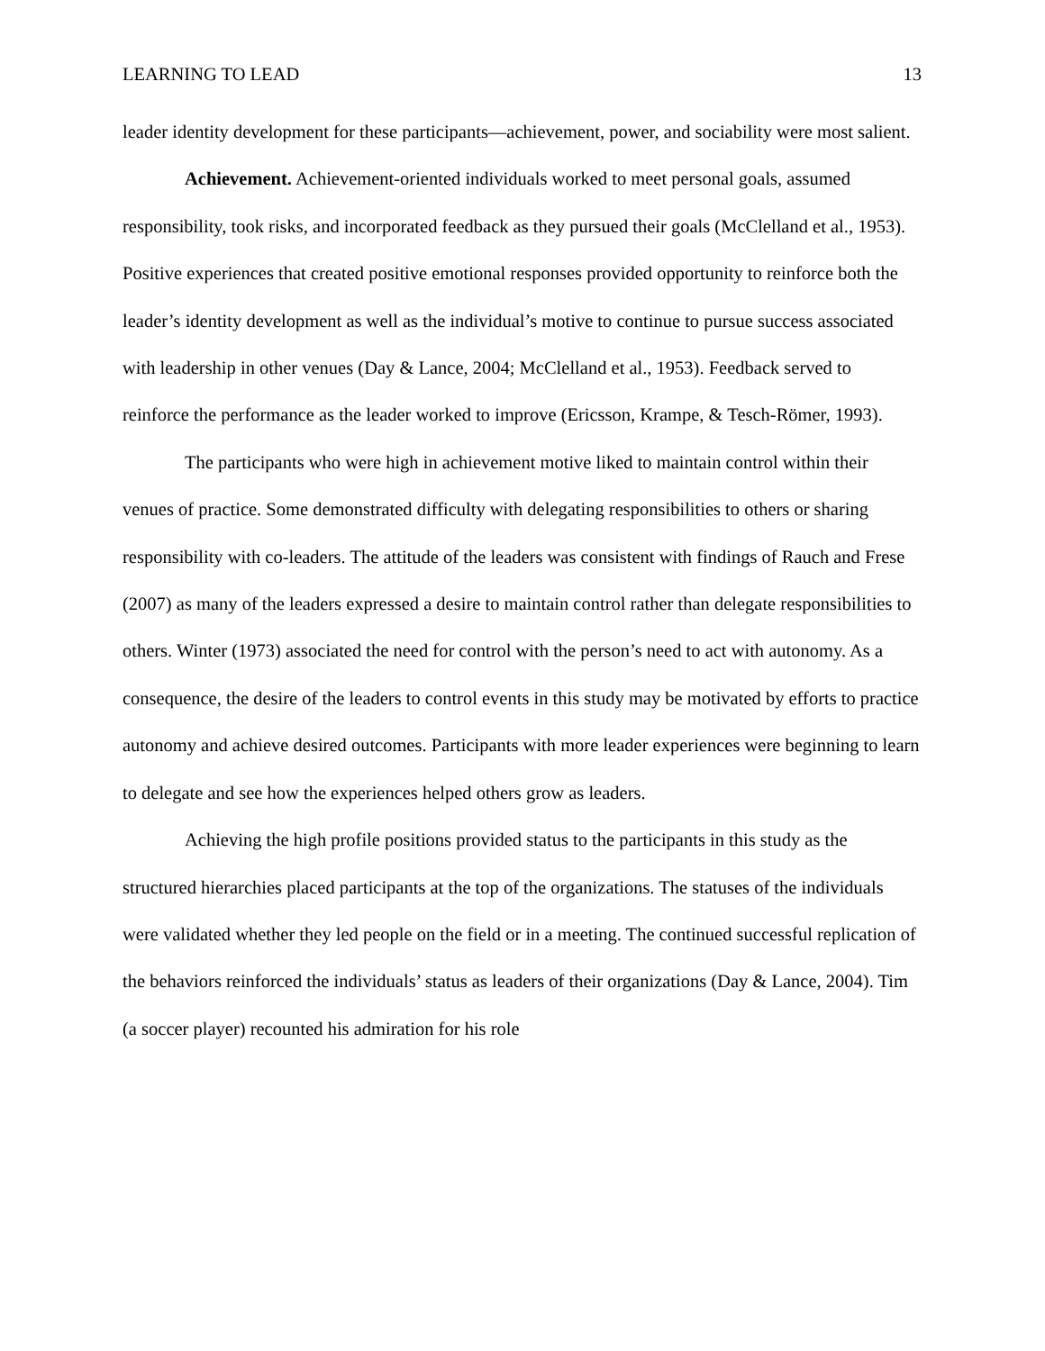LEARNING TO LEAD 13
leader identity development for these participants—achievement, power, and sociability were most salient.
Achievement. Achievement-oriented individuals worked to meet personal goals, assumed responsibility, took risks, and incorporated feedback as they pursued their goals (McClelland et al., 1953). Positive experiences that created positive emotional responses provided opportunity to reinforce both the leader’s identity development as well as the individual’s motive to continue to pursue success associated with leadership in other venues (Day & Lance, 2004; McClelland et al., 1953). Feedback served to reinforce the performance as the leader worked to improve (Ericsson, Krampe, & Tesch-Römer, 1993).
The participants who were high in achievement motive liked to maintain control within their venues of practice. Some demonstrated difficulty with delegating responsibilities to others or sharing responsibility with co-leaders. The attitude of the leaders was consistent with findings of Rauch and Frese (2007) as many of the leaders expressed a desire to maintain control rather than delegate responsibilities to others. Winter (1973) associated the need for control with the person’s need to act with autonomy. As a consequence, the desire of the leaders to control events in this study may be motivated by efforts to practice autonomy and achieve desired outcomes. Participants with more leader experiences were beginning to learn to delegate and see how the experiences helped others grow as leaders.
Achieving the high profile positions provided status to the participants in this study as the structured hierarchies placed participants at the top of the organizations. The statuses of the individuals were validated whether they led people on the field or in a meeting. The continued successful replication of the behaviors reinforced the individuals’ status as leaders of their organizations (Day & Lance, 2004). Tim (a soccer player) recounted his admiration for his role